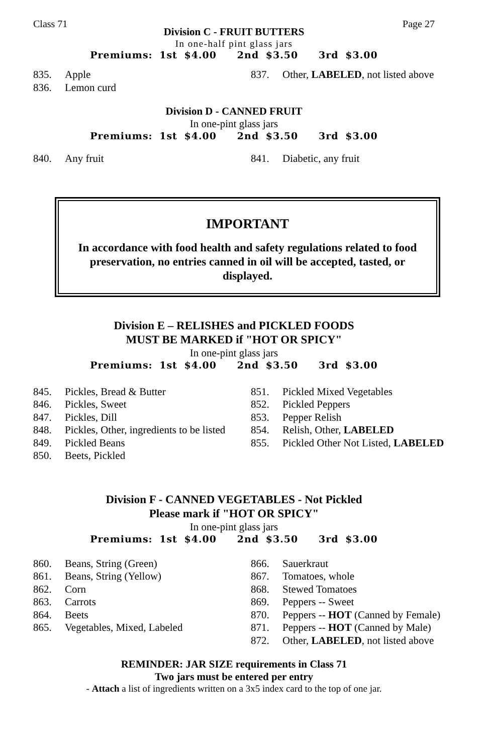Class 71 Page 27
Division C - FRUIT BUTTERS
In one-half pint glass jars
Premiums: 1st $4.00 2nd $3.50 3rd $3.00
835. Apple
836. Lemon curd
837. Other, LABELED, not listed above
Division D - CANNED FRUIT
In one-pint glass jars
Premiums: 1st $4.00 2nd $3.50 3rd $3.00
840. Any fruit 841. Diabetic, any fruit
IMPORTANT
In accordance with food health and safety regulations related to food preservation, no entries canned in oil will be accepted, tasted, or displayed.
Division E – RELISHES and PICKLED FOODS
MUST BE MARKED if "HOT OR SPICY"
In one-pint glass jars
Premiums: 1st $4.00 2nd $3.50 3rd $3.00
845. Pickles, Bread & Butter
846. Pickles, Sweet
847. Pickles, Dill
848. Pickles, Other, ingredients to be listed
849. Pickled Beans
850. Beets, Pickled
851. Pickled Mixed Vegetables
852. Pickled Peppers
853. Pepper Relish
854. Relish, Other, LABELED
855. Pickled Other Not Listed, LABELED
Division F - CANNED VEGETABLES - Not Pickled
Please mark if "HOT OR SPICY"
In one-pint glass jars
Premiums: 1st $4.00 2nd $3.50 3rd $3.00
860. Beans, String (Green)
861. Beans, String (Yellow)
862. Corn
863. Carrots
864. Beets
865. Vegetables, Mixed, Labeled
866. Sauerkraut
867. Tomatoes, whole
868. Stewed Tomatoes
869. Peppers -- Sweet
870. Peppers -- HOT (Canned by Female)
871. Peppers -- HOT (Canned by Male)
872. Other, LABELED, not listed above
REMINDER: JAR SIZE requirements in Class 71
Two jars must be entered per entry
- Attach a list of ingredients written on a 3x5 index card to the top of one jar.